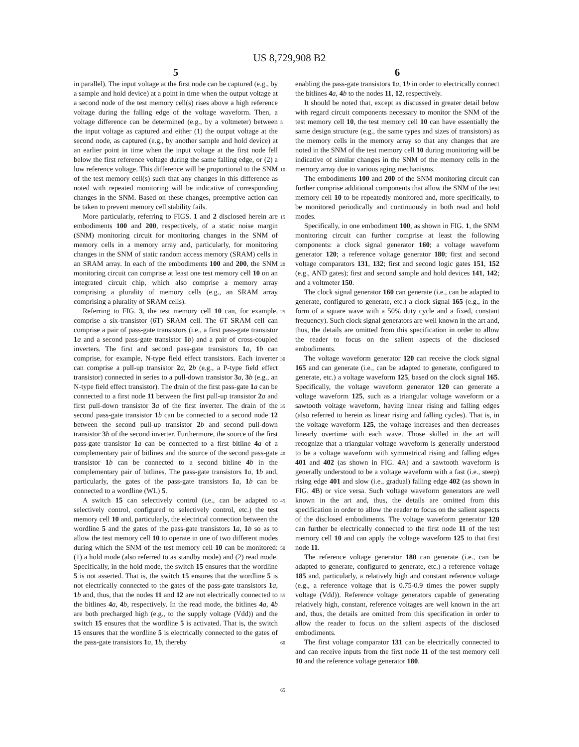US 8,729,908 B2
5
in parallel). The input voltage at the first node can be captured (e.g., by a sample and hold device) at a point in time when the output voltage at a second node of the test memory cell(s) rises above a high reference voltage during the falling edge of the voltage waveform. Then, a voltage difference can be determined (e.g., by a voltmeter) between the input voltage as captured and either (1) the output voltage at the second node, as captured (e.g., by another sample and hold device) at an earlier point in time when the input voltage at the first node fell below the first reference voltage during the same falling edge, or (2) a low reference voltage. This difference will be proportional to the SNM of the test memory cell(s) such that any changes in this difference as noted with repeated monitoring will be indicative of corresponding changes in the SNM. Based on these changes, preemptive action can be taken to prevent memory cell stability fails.
More particularly, referring to FIGS. 1 and 2 disclosed herein are embodiments 100 and 200, respectively, of a static noise margin (SNM) monitoring circuit for monitoring changes in the SNM of memory cells in a memory array and, particularly, for monitoring changes in the SNM of static random access memory (SRAM) cells in an SRAM array. In each of the embodiments 100 and 200, the SNM monitoring circuit can comprise at least one test memory cell 10 on an integrated circuit chip, which also comprise a memory array comprising a plurality of memory cells (e.g., an SRAM array comprising a plurality of SRAM cells).
Referring to FIG. 3, the test memory cell 10 can, for example, comprise a six-transistor (6T) SRAM cell. The 6T SRAM cell can comprise a pair of pass-gate transistors (i.e., a first pass-gate transistor 1 a and a second pass-gate transistor 1 b) and a pair of cross-coupled inverters. The first and second pass-gate transistors 1 a, 1 b can comprise, for example, N-type field effect transistors. Each inverter can comprise a pull-up transistor 2 a, 2 b (e.g., a P-type field effect transistor) connected in series to a pull-down transistor 3 a, 3 b (e.g., an N-type field effect transistor). The drain of the first pass-gate 1 a can be connected to a first node 11 between the first pull-up transistor 2 a and first pull-down transistor 3 a of the first inverter. The drain of the second pass-gate transistor 1 b can be connected to a second node 12 between the second pull-up transistor 2 b and second pull-down transistor 3 b of the second inverter. Furthermore, the source of the first pass-gate transistor 1 a can be connected to a first bitline 4 a of a complementary pair of bitlines and the source of the second pass-gate transistor 1 b can be connected to a second bitline 4 b in the complementary pair of bitlines. The pass-gate transistors 1 a, 1 b and, particularly, the gates of the pass-gate transistors 1 a, 1 b can be connected to a wordline (WL) 5.
A switch 15 can selectively control (i.e., can be adapted to selectively control, configured to selectively control, etc.) the test memory cell 10 and, particularly, the electrical connection between the wordline 5 and the gates of the pass-gate transistors 1 a, 1 b so as to allow the test memory cell 10 to operate in one of two different modes during which the SNM of the test memory cell 10 can be monitored: (1) a hold mode (also referred to as standby mode) and (2) read mode. Specifically, in the hold mode, the switch 15 ensures that the wordline 5 is not asserted. That is, the switch 15 ensures that the wordline 5 is not electrically connected to the gates of the pass-gate transistors 1 a, 1 b and, thus, that the nodes 11 and 12 are not electrically connected to the bitlines 4 a, 4 b, respectively. In the read mode, the bitlines 4 a, 4 b are both precharged high (e.g., to the supply voltage (Vdd)) and the switch 15 ensures that the wordline 5 is activated. That is, the switch 15 ensures that the wordline 5 is electrically connected to the gates of the pass-gate transistors 1 a, 1 b, thereby
6
enabling the pass-gate transistors 1 a, 1 b in order to electrically connect the bitlines 4 a, 4 b to the nodes 11, 12, respectively.
It should be noted that, except as discussed in greater detail below with regard circuit components necessary to monitor the SNM of the test memory cell 10, the test memory cell 10 can have essentially the same design structure (e.g., the same types and sizes of transistors) as the memory cells in the memory array so that any changes that are noted in the SNM of the test memory cell 10 during monitoring will be indicative of similar changes in the SNM of the memory cells in the memory array due to various aging mechanisms.
The embodiments 100 and 200 of the SNM monitoring circuit can further comprise additional components that allow the SNM of the test memory cell 10 to be repeatedly monitored and, more specifically, to be monitored periodically and continuously in both read and hold modes.
Specifically, in one embodiment 100, as shown in FIG. 1, the SNM monitoring circuit can further comprise at least the following components: a clock signal generator 160; a voltage waveform generator 120; a reference voltage generator 180; first and second voltage comparators 131, 132; first and second logic gates 151, 152 (e.g., AND gates); first and second sample and hold devices 141, 142; and a voltmeter 150.
The clock signal generator 160 can generate (i.e., can be adapted to generate, configured to generate, etc.) a clock signal 165 (e.g., in the form of a square wave with a 50% duty cycle and a fixed, constant frequency). Such clock signal generators are well known in the art and, thus, the details are omitted from this specification in order to allow the reader to focus on the salient aspects of the disclosed embodiments.
The voltage waveform generator 120 can receive the clock signal 165 and can generate (i.e., can be adapted to generate, configured to generate, etc.) a voltage waveform 125, based on the clock signal 165. Specifically, the voltage waveform generator 120 can generate a voltage waveform 125, such as a triangular voltage waveform or a sawtooth voltage waveform, having linear rising and falling edges (also referred to herein as linear rising and falling cycles). That is, in the voltage waveform 125, the voltage increases and then decreases linearly overtime with each wave. Those skilled in the art will recognize that a triangular voltage waveform is generally understood to be a voltage waveform with symmetrical rising and falling edges 401 and 402 (as shown in FIG. 4 A) and a sawtooth waveform is generally understood to be a voltage waveform with a fast (i.e., steep) rising edge 401 and slow (i.e., gradual) falling edge 402 (as shown in FIG. 4 B) or vice versa. Such voltage waveform generators are well known in the art and, thus, the details are omitted from this specification in order to allow the reader to focus on the salient aspects of the disclosed embodiments. The voltage waveform generator 120 can further be electrically connected to the first node 11 of the test memory cell 10 and can apply the voltage waveform 125 to that first node 11.
The reference voltage generator 180 can generate (i.e., can be adapted to generate, configured to generate, etc.) a reference voltage 185 and, particularly, a relatively high and constant reference voltage (e.g., a reference voltage that is 0.75-0.9 times the power supply voltage (Vdd)). Reference voltage generators capable of generating relatively high, constant, reference voltages are well known in the art and, thus, the details are omitted from this specification in order to allow the reader to focus on the salient aspects of the disclosed embodiments.
The first voltage comparator 131 can be electrically connected to and can receive inputs from the first node 11 of the test memory cell 10 and the reference voltage generator 180.
5
10
15
20
25
30
35
40
45
50
55
60
65